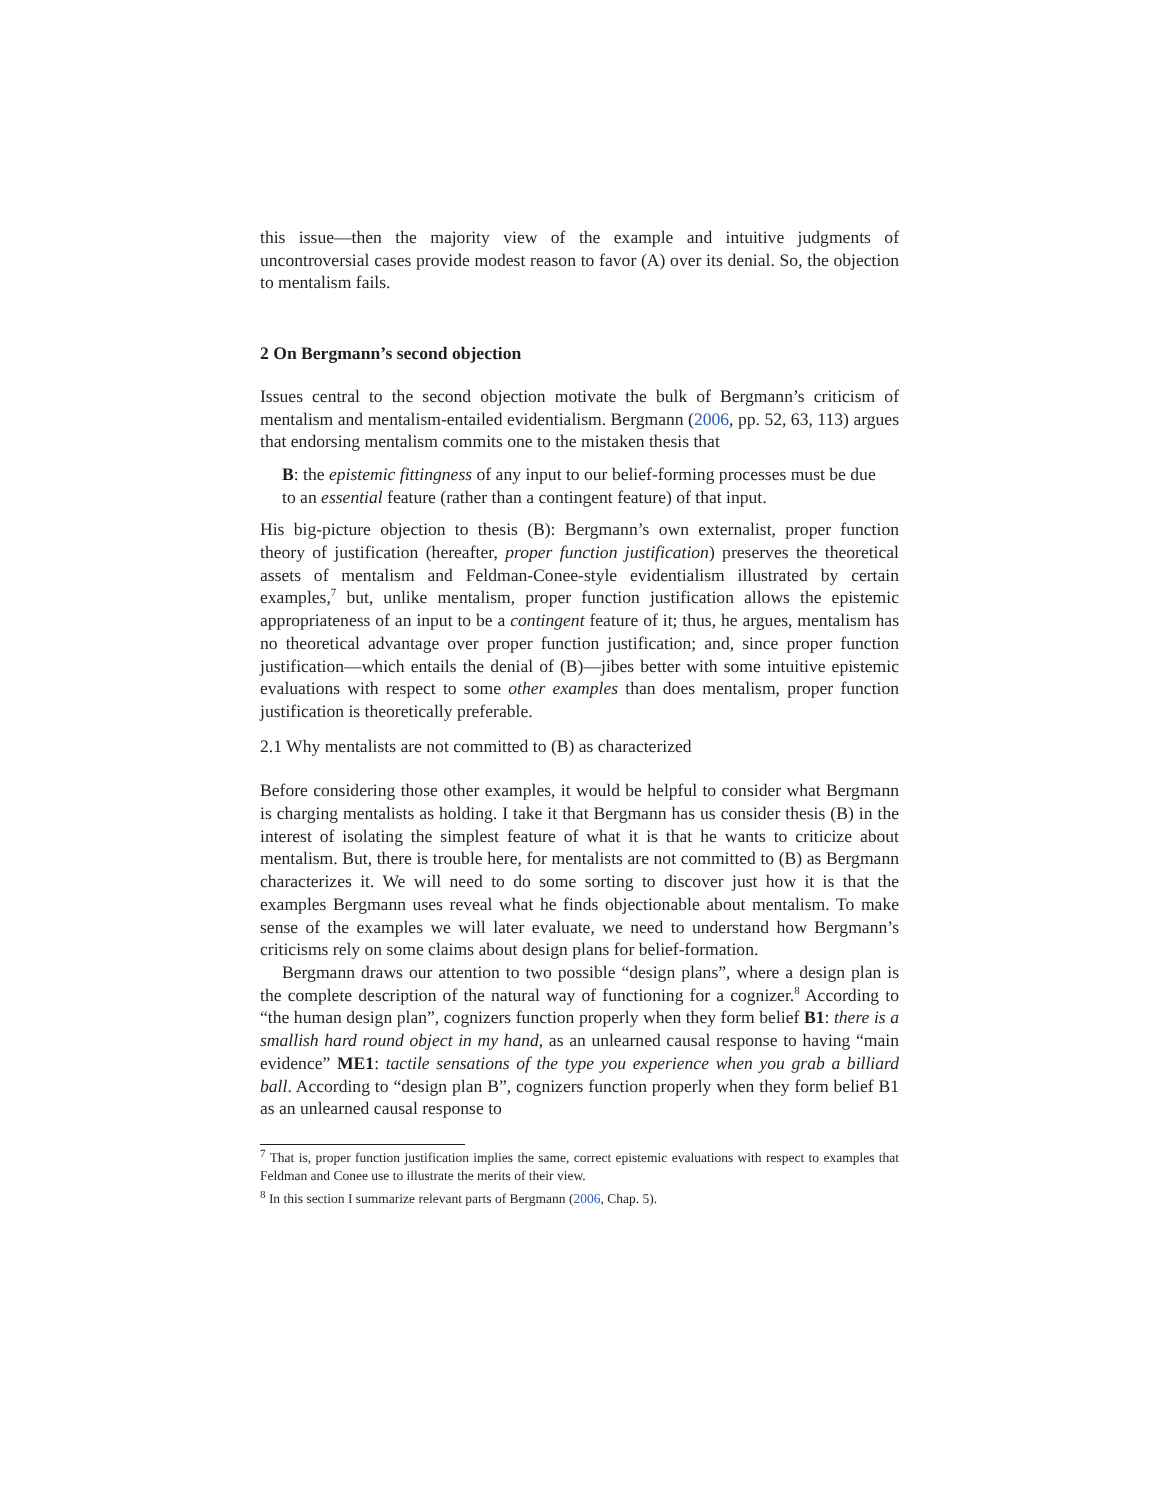this issue—then the majority view of the example and intuitive judgments of uncontroversial cases provide modest reason to favor (A) over its denial. So, the objection to mentalism fails.
2 On Bergmann’s second objection
Issues central to the second objection motivate the bulk of Bergmann’s criticism of mentalism and mentalism-entailed evidentialism. Bergmann (2006, pp. 52, 63, 113) argues that endorsing mentalism commits one to the mistaken thesis that
B: the epistemic fittingness of any input to our belief-forming processes must be due to an essential feature (rather than a contingent feature) of that input.
His big-picture objection to thesis (B): Bergmann’s own externalist, proper function theory of justification (hereafter, proper function justification) preserves the theoretical assets of mentalism and Feldman-Conee-style evidentialism illustrated by certain examples,<sup>7</sup> but, unlike mentalism, proper function justification allows the epistemic appropriateness of an input to be a contingent feature of it; thus, he argues, mentalism has no theoretical advantage over proper function justification; and, since proper function justification—which entails the denial of (B)—jibes better with some intuitive epistemic evaluations with respect to some other examples than does mentalism, proper function justification is theoretically preferable.
2.1 Why mentalists are not committed to (B) as characterized
Before considering those other examples, it would be helpful to consider what Bergmann is charging mentalists as holding. I take it that Bergmann has us consider thesis (B) in the interest of isolating the simplest feature of what it is that he wants to criticize about mentalism. But, there is trouble here, for mentalists are not committed to (B) as Bergmann characterizes it. We will need to do some sorting to discover just how it is that the examples Bergmann uses reveal what he finds objectionable about mentalism. To make sense of the examples we will later evaluate, we need to understand how Bergmann’s criticisms rely on some claims about design plans for belief-formation.
Bergmann draws our attention to two possible “design plans”, where a design plan is the complete description of the natural way of functioning for a cognizer.<sup>8</sup> According to “the human design plan”, cognizers function properly when they form belief B1: there is a smallish hard round object in my hand, as an unlearned causal response to having “main evidence” ME1: tactile sensations of the type you experience when you grab a billiard ball. According to “design plan B”, cognizers function properly when they form belief B1 as an unlearned causal response to
<sup>7</sup> That is, proper function justification implies the same, correct epistemic evaluations with respect to examples that Feldman and Conee use to illustrate the merits of their view.
<sup>8</sup> In this section I summarize relevant parts of Bergmann (2006, Chap. 5).